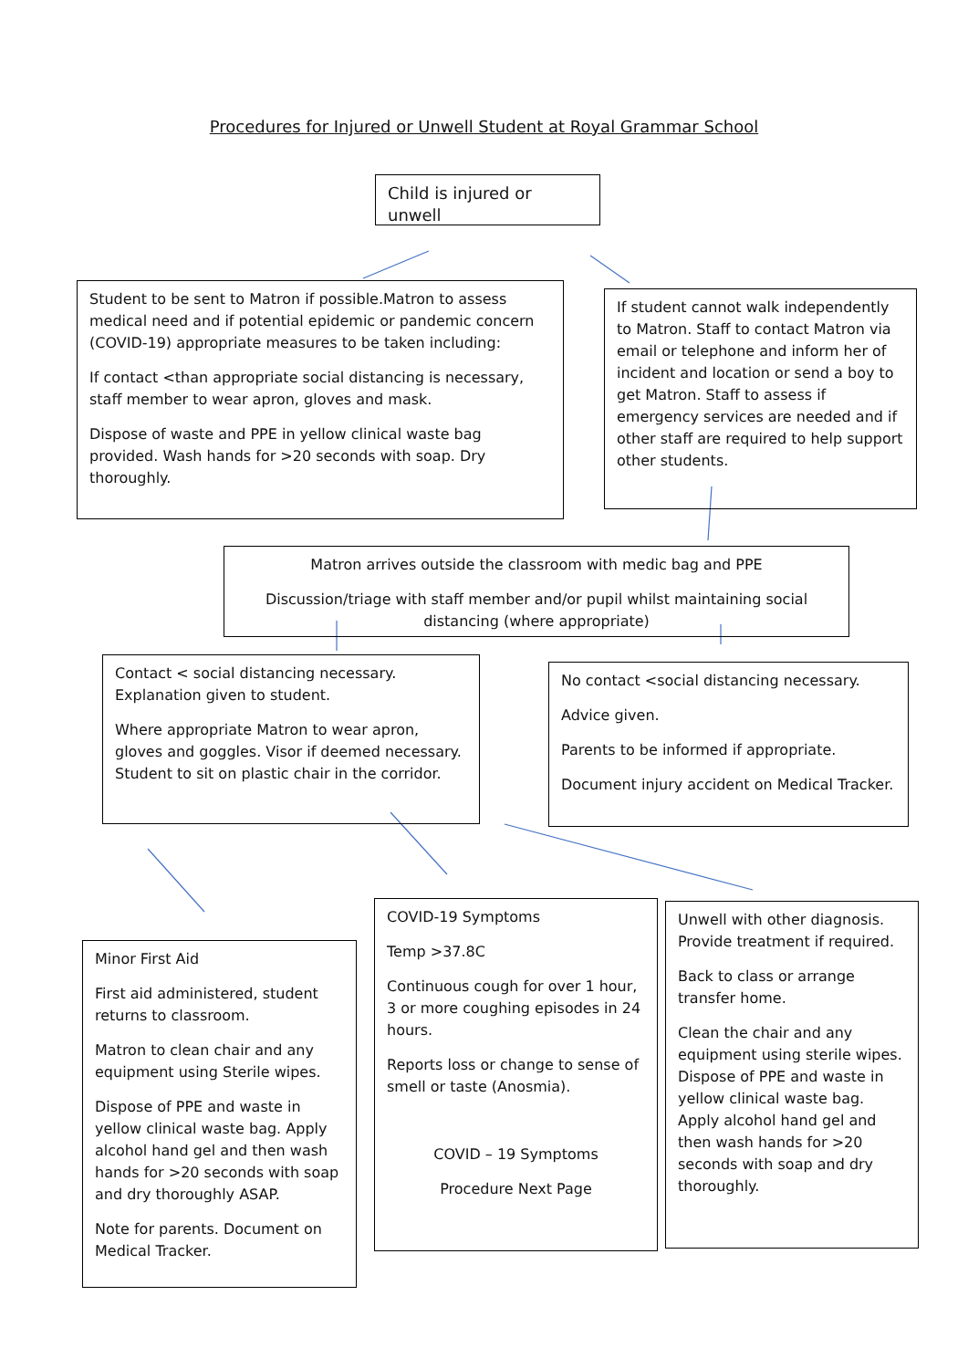Procedures for Injured or Unwell Student at Royal Grammar School
Child is injured or unwell
Student to be sent to Matron if possible.Matron to assess medical need and if potential epidemic or pandemic concern (COVID-19) appropriate measures to be taken including:
If contact <than appropriate social distancing is necessary, staff member to wear apron, gloves and mask.
Dispose of waste and PPE in yellow clinical waste bag provided. Wash hands for >20 seconds with soap. Dry thoroughly.
If student cannot walk independently to Matron. Staff to contact Matron via email or telephone and inform her of incident and location or send a boy to get Matron. Staff to assess if emergency services are needed and if other staff are required to help support other students.
Matron arrives outside the classroom with medic bag and PPE
Discussion/triage with staff member and/or pupil whilst maintaining social distancing (where appropriate)
Contact < social distancing necessary. Explanation given to student.
Where appropriate Matron to wear apron, gloves and goggles. Visor if deemed necessary. Student to sit on plastic chair in the corridor.
No contact <social distancing necessary.
Advice given.
Parents to be informed if appropriate.
Document injury accident on Medical Tracker.
Minor First Aid
First aid administered, student returns to classroom.
Matron to clean chair and any equipment using Sterile wipes.
Dispose of PPE and waste in yellow clinical waste bag. Apply alcohol hand gel and then wash hands for >20 seconds with soap and dry thoroughly ASAP.
Note for parents. Document on Medical Tracker.
COVID-19 Symptoms
Temp >37.8C
Continuous cough for over 1 hour, 3 or more coughing episodes in 24 hours.
Reports loss or change to sense of smell or taste (Anosmia).
COVID – 19 Symptoms
Procedure Next Page
Unwell with other diagnosis. Provide treatment if required.
Back to class or arrange transfer home.
Clean the chair and any equipment using sterile wipes. Dispose of PPE and waste in yellow clinical waste bag. Apply alcohol hand gel and then wash hands for >20 seconds with soap and dry thoroughly.